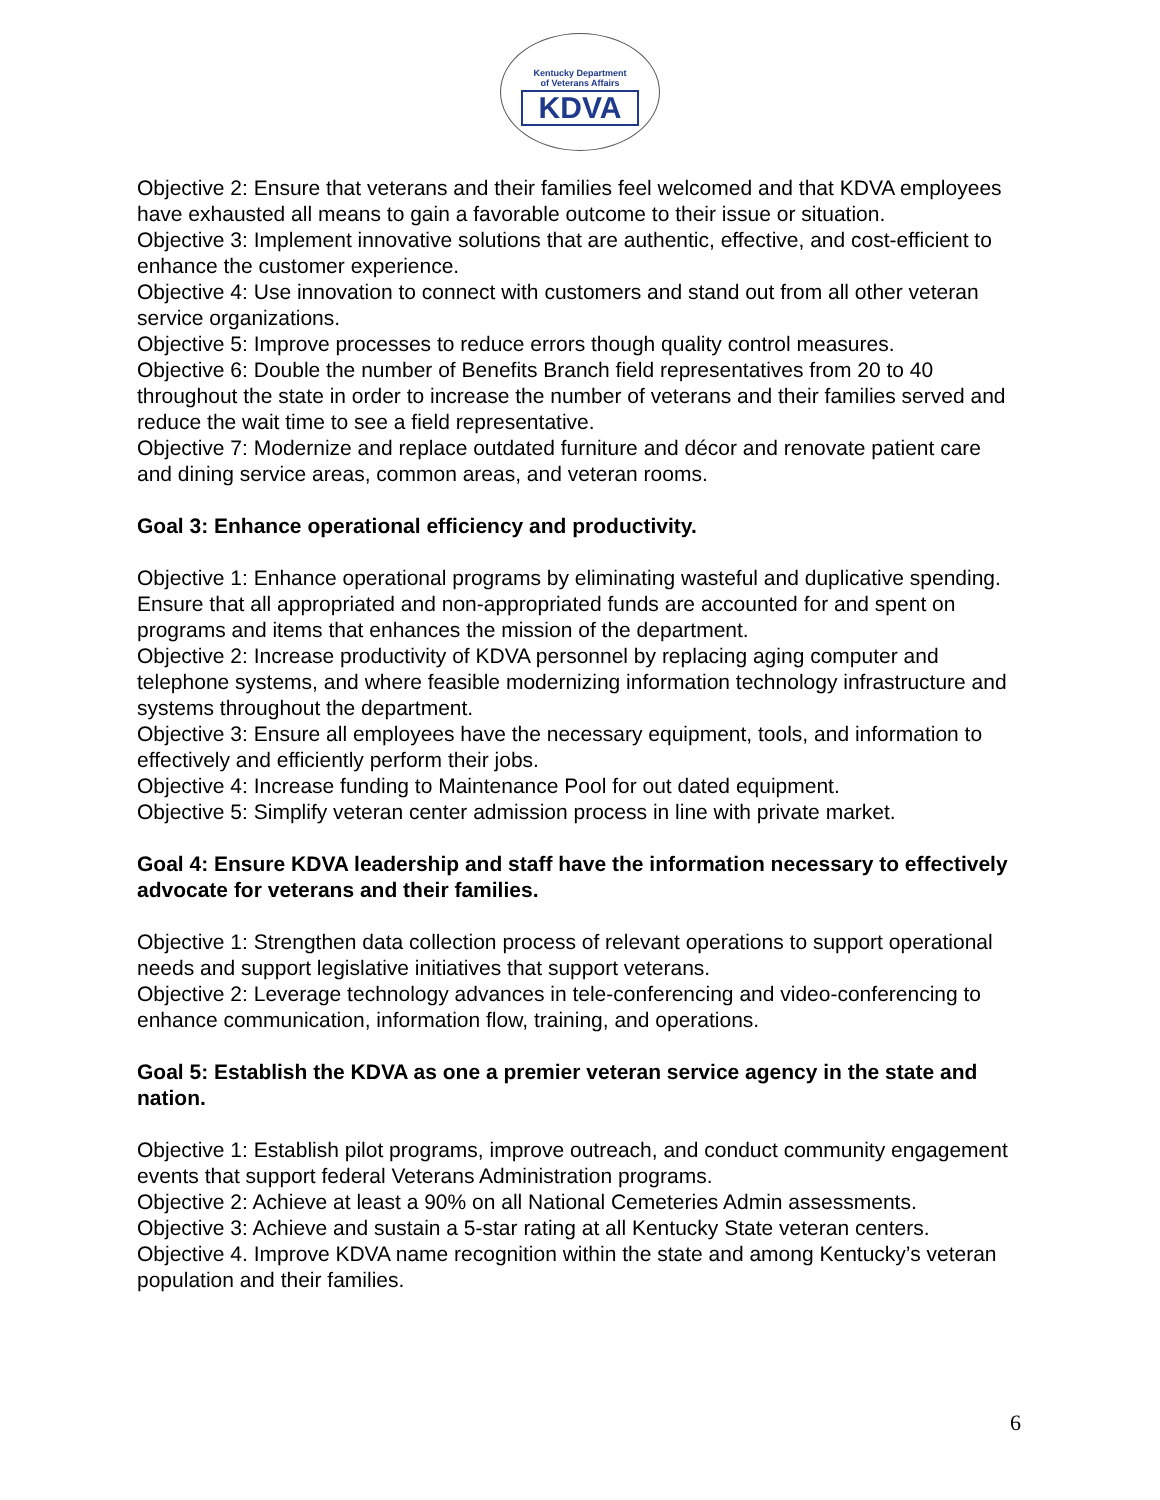Kentucky Department
of Veterans Affairs
KDVA
Objective 2: Ensure that veterans and their families feel welcomed and that KDVA employees have exhausted all means to gain a favorable outcome to their issue or situation.
Objective 3: Implement innovative solutions that are authentic, effective, and cost-efficient to enhance the customer experience.
Objective 4: Use innovation to connect with customers and stand out from all other veteran service organizations.
Objective 5: Improve processes to reduce errors though quality control measures.
Objective 6: Double the number of Benefits Branch field representatives from 20 to 40 throughout the state in order to increase the number of veterans and their families served and reduce the wait time to see a field representative.
Objective 7: Modernize and replace outdated furniture and décor and renovate patient care and dining service areas, common areas, and veteran rooms.
Goal 3: Enhance operational efficiency and productivity.
Objective 1: Enhance operational programs by eliminating wasteful and duplicative spending. Ensure that all appropriated and non-appropriated funds are accounted for and spent on programs and items that enhances the mission of the department.
Objective 2: Increase productivity of KDVA personnel by replacing aging computer and telephone systems, and where feasible modernizing information technology infrastructure and systems throughout the department.
Objective 3: Ensure all employees have the necessary equipment, tools, and information to effectively and efficiently perform their jobs.
Objective 4: Increase funding to Maintenance Pool for out dated equipment.
Objective 5: Simplify veteran center admission process in line with private market.
Goal 4: Ensure KDVA leadership and staff have the information necessary to effectively advocate for veterans and their families.
Objective 1: Strengthen data collection process of relevant operations to support operational needs and support legislative initiatives that support veterans.
Objective 2: Leverage technology advances in tele-conferencing and video-conferencing to enhance communication, information flow, training, and operations.
Goal 5: Establish the KDVA as one a premier veteran service agency in the state and nation.
Objective 1: Establish pilot programs, improve outreach, and conduct community engagement events that support federal Veterans Administration programs.
Objective 2: Achieve at least a 90% on all National Cemeteries Admin assessments.
Objective 3: Achieve and sustain a 5-star rating at all Kentucky State veteran centers.
Objective 4. Improve KDVA name recognition within the state and among Kentucky’s veteran population and their families.
6